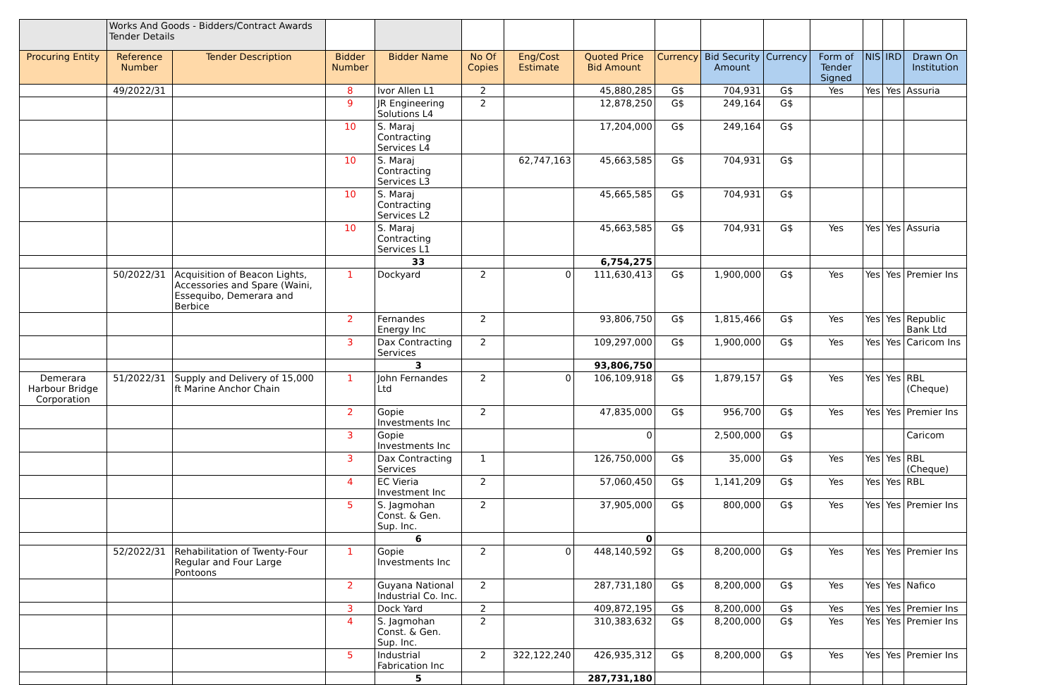| | Works And Goods - Bidders/Contract Awards Tender Details | | | | | | | | | | | | | |
| Procuring Entity | Reference Number | Tender Description | Bidder Number | Bidder Name | No Of Copies | Eng/Cost Estimate | Quoted Price Bid Amount | Currency | Bid Security Amount | Currency | Form of Tender Signed | NIS | IRD | Drawn On Institution |
| | 49/2022/31 | | 8 | Ivor Allen L1 | 2 | | 45,880,285 | G$ | 704,931 | G$ | Yes | Yes | Yes | Assuria |
| | | | 9 | JR Engineering Solutions L4 | 2 | | 12,878,250 | G$ | 249,164 | G$ | | | | |
| | | | 10 | S. Maraj Contracting Services L4 | | | 17,204,000 | G$ | 249,164 | G$ | | | | |
| | | | 10 | S. Maraj Contracting Services L3 | | 62,747,163 | 45,663,585 | G$ | 704,931 | G$ | | | | |
| | | | 10 | S. Maraj Contracting Services L2 | | | 45,665,585 | G$ | 704,931 | G$ | | | | |
| | | | 10 | S. Maraj Contracting Services L1 | | | 45,663,585 | G$ | 704,931 | G$ | Yes | Yes | Yes | Assuria |
| | | | | 33 | | | 6,754,275 | | | | | | | |
| | 50/2022/31 | Acquisition of Beacon Lights, Accessories and Spare (Waini, Essequibo, Demerara and Berbice | 1 | Dockyard | 2 | 0 | 111,630,413 | G$ | 1,900,000 | G$ | Yes | Yes | Yes | Premier Ins |
| | | | 2 | Fernandes Energy Inc | 2 | | 93,806,750 | G$ | 1,815,466 | G$ | Yes | Yes | Yes | Republic Bank Ltd |
| | | | 3 | Dax Contracting Services | 2 | | 109,297,000 | G$ | 1,900,000 | G$ | Yes | Yes | Yes | Caricom Ins |
| | | | | 3 | | | 93,806,750 | | | | | | | |
| Demerara Harbour Bridge Corporation | 51/2022/31 | Supply and Delivery of 15,000 ft Marine Anchor Chain | 1 | John Fernandes Ltd | 2 | 0 | 106,109,918 | G$ | 1,879,157 | G$ | Yes | Yes | Yes | RBL (Cheque) |
| | | | 2 | Gopie Investments Inc | 2 | | 47,835,000 | G$ | 956,700 | G$ | Yes | Yes | Yes | Premier Ins |
| | | | 3 | Gopie Investments Inc | | | 0 | | 2,500,000 | G$ | | | | Caricom |
| | | | 3 | Dax Contracting Services | 1 | | 126,750,000 | G$ | 35,000 | G$ | Yes | Yes | Yes | RBL (Cheque) |
| | | | 4 | EC Vieria Investment Inc | 2 | | 57,060,450 | G$ | 1,141,209 | G$ | Yes | Yes | Yes | RBL |
| | | | 5 | S. Jagmohan Const. & Gen. Sup. Inc. | 2 | | 37,905,000 | G$ | 800,000 | G$ | Yes | Yes | Yes | Premier Ins |
| | | | | 6 | | | 0 | | | | | | | |
| | 52/2022/31 | Rehabilitation of Twenty-Four Regular and Four Large Pontoons | 1 | Gopie Investments Inc | 2 | 0 | 448,140,592 | G$ | 8,200,000 | G$ | Yes | Yes | Yes | Premier Ins |
| | | | 2 | Guyana National Industrial Co. Inc. | 2 | | 287,731,180 | G$ | 8,200,000 | G$ | Yes | Yes | Yes | Nafico |
| | | | 3 | Dock Yard | 2 | | 409,872,195 | G$ | 8,200,000 | G$ | Yes | Yes | Yes | Premier Ins |
| | | | 4 | S. Jagmohan Const. & Gen. Sup. Inc. | 2 | | 310,383,632 | G$ | 8,200,000 | G$ | Yes | Yes | Yes | Premier Ins |
| | | | 5 | Industrial Fabrication Inc | 2 | 322,122,240 | 426,935,312 | G$ | 8,200,000 | G$ | Yes | Yes | Yes | Premier Ins |
| | | | | 5 | | | 287,731,180 | | | | | | | |